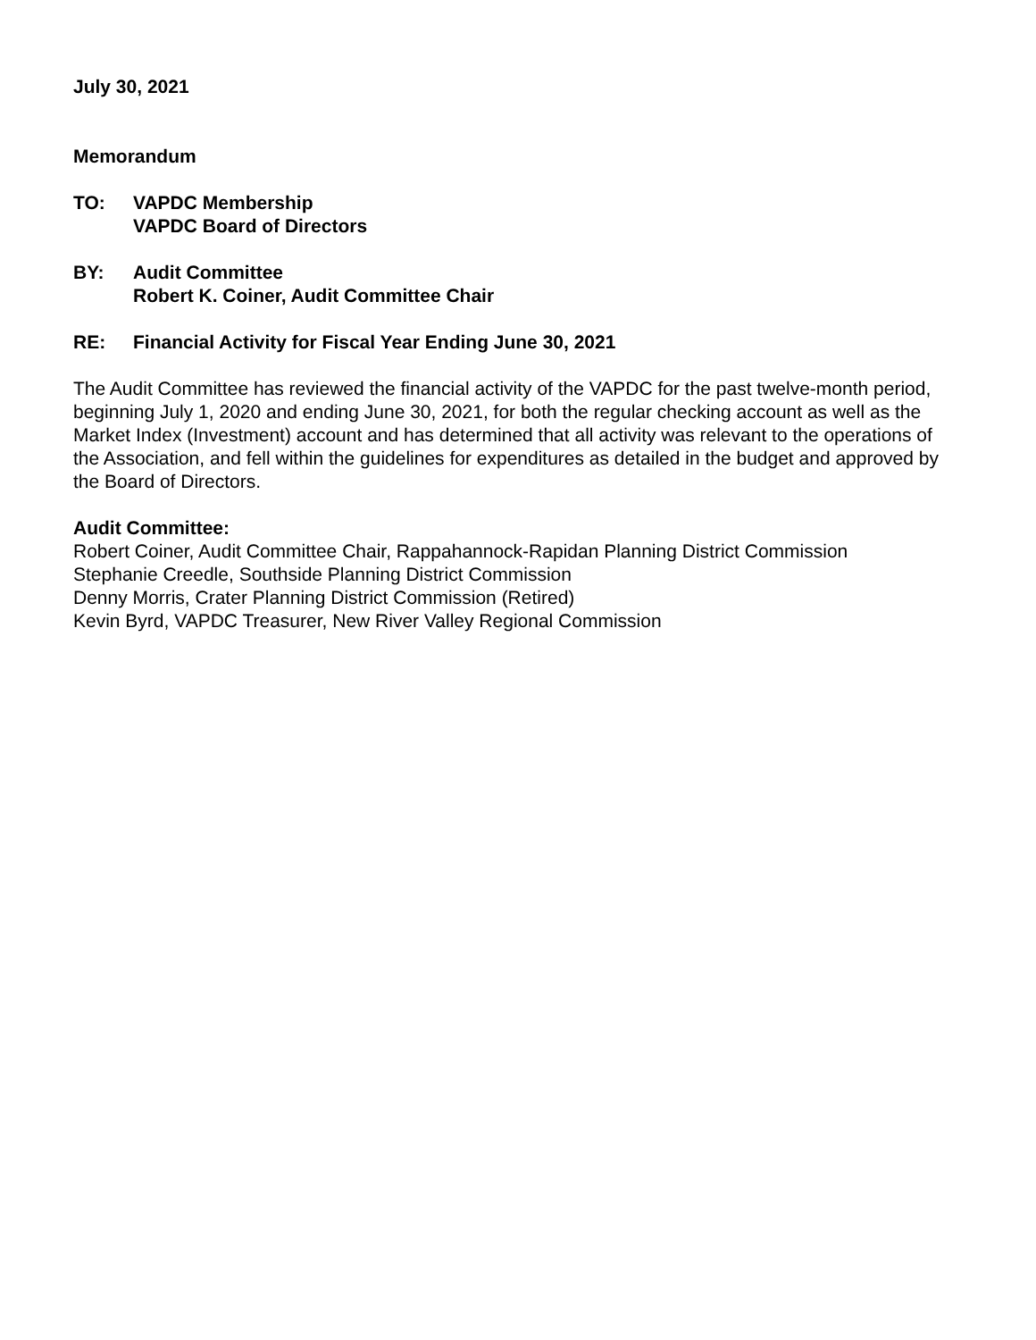July 30, 2021
Memorandum
TO: VAPDC Membership
VAPDC Board of Directors
BY: Audit Committee
Robert K. Coiner, Audit Committee Chair
RE: Financial Activity for Fiscal Year Ending June 30, 2021
The Audit Committee has reviewed the financial activity of the VAPDC for the past twelve-month period, beginning July 1, 2020 and ending June 30, 2021, for both the regular checking account as well as the Market Index (Investment) account and has determined that all activity was relevant to the operations of the Association, and fell within the guidelines for expenditures as detailed in the budget and approved by the Board of Directors.
Audit Committee:
Robert Coiner, Audit Committee Chair, Rappahannock-Rapidan Planning District Commission
Stephanie Creedle, Southside Planning District Commission
Denny Morris, Crater Planning District Commission (Retired)
Kevin Byrd, VAPDC Treasurer, New River Valley Regional Commission